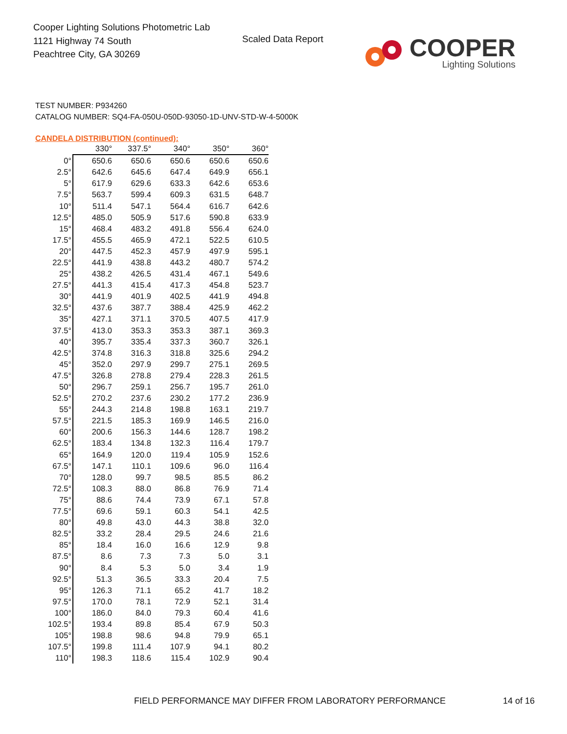Cooper Lighting Solutions Photometric Lab
1121 Highway 74 South
Peachtree City, GA 30269
Scaled Data Report
COOPER
Lighting Solutions
TEST NUMBER: P934260
CATALOG NUMBER: SQ4-FA-050U-050D-93050-1D-UNV-STD-W-4-5000K
CANDELA DISTRIBUTION (continued):
| | 330° | 337.5° | 340° | 350° | 360° |
| --- | --- | --- | --- | --- | --- |
| 0° | 650.6 | 650.6 | 650.6 | 650.6 | 650.6 |
| 2.5° | 642.6 | 645.6 | 647.4 | 649.9 | 656.1 |
| 5° | 617.9 | 629.6 | 633.3 | 642.6 | 653.6 |
| 7.5° | 563.7 | 599.4 | 609.3 | 631.5 | 648.7 |
| 10° | 511.4 | 547.1 | 564.4 | 616.7 | 642.6 |
| 12.5° | 485.0 | 505.9 | 517.6 | 590.8 | 633.9 |
| 15° | 468.4 | 483.2 | 491.8 | 556.4 | 624.0 |
| 17.5° | 455.5 | 465.9 | 472.1 | 522.5 | 610.5 |
| 20° | 447.5 | 452.3 | 457.9 | 497.9 | 595.1 |
| 22.5° | 441.9 | 438.8 | 443.2 | 480.7 | 574.2 |
| 25° | 438.2 | 426.5 | 431.4 | 467.1 | 549.6 |
| 27.5° | 441.3 | 415.4 | 417.3 | 454.8 | 523.7 |
| 30° | 441.9 | 401.9 | 402.5 | 441.9 | 494.8 |
| 32.5° | 437.6 | 387.7 | 388.4 | 425.9 | 462.2 |
| 35° | 427.1 | 371.1 | 370.5 | 407.5 | 417.9 |
| 37.5° | 413.0 | 353.3 | 353.3 | 387.1 | 369.3 |
| 40° | 395.7 | 335.4 | 337.3 | 360.7 | 326.1 |
| 42.5° | 374.8 | 316.3 | 318.8 | 325.6 | 294.2 |
| 45° | 352.0 | 297.9 | 299.7 | 275.1 | 269.5 |
| 47.5° | 326.8 | 278.8 | 279.4 | 228.3 | 261.5 |
| 50° | 296.7 | 259.1 | 256.7 | 195.7 | 261.0 |
| 52.5° | 270.2 | 237.6 | 230.2 | 177.2 | 236.9 |
| 55° | 244.3 | 214.8 | 198.8 | 163.1 | 219.7 |
| 57.5° | 221.5 | 185.3 | 169.9 | 146.5 | 216.0 |
| 60° | 200.6 | 156.3 | 144.6 | 128.7 | 198.2 |
| 62.5° | 183.4 | 134.8 | 132.3 | 116.4 | 179.7 |
| 65° | 164.9 | 120.0 | 119.4 | 105.9 | 152.6 |
| 67.5° | 147.1 | 110.1 | 109.6 | 96.0 | 116.4 |
| 70° | 128.0 | 99.7 | 98.5 | 85.5 | 86.2 |
| 72.5° | 108.3 | 88.0 | 86.8 | 76.9 | 71.4 |
| 75° | 88.6 | 74.4 | 73.9 | 67.1 | 57.8 |
| 77.5° | 69.6 | 59.1 | 60.3 | 54.1 | 42.5 |
| 80° | 49.8 | 43.0 | 44.3 | 38.8 | 32.0 |
| 82.5° | 33.2 | 28.4 | 29.5 | 24.6 | 21.6 |
| 85° | 18.4 | 16.0 | 16.6 | 12.9 | 9.8 |
| 87.5° | 8.6 | 7.3 | 7.3 | 5.0 | 3.1 |
| 90° | 8.4 | 5.3 | 5.0 | 3.4 | 1.9 |
| 92.5° | 51.3 | 36.5 | 33.3 | 20.4 | 7.5 |
| 95° | 126.3 | 71.1 | 65.2 | 41.7 | 18.2 |
| 97.5° | 170.0 | 78.1 | 72.9 | 52.1 | 31.4 |
| 100° | 186.0 | 84.0 | 79.3 | 60.4 | 41.6 |
| 102.5° | 193.4 | 89.8 | 85.4 | 67.9 | 50.3 |
| 105° | 198.8 | 98.6 | 94.8 | 79.9 | 65.1 |
| 107.5° | 199.8 | 111.4 | 107.9 | 94.1 | 80.2 |
| 110° | 198.3 | 118.6 | 115.4 | 102.9 | 90.4 |
FIELD PERFORMANCE MAY DIFFER FROM LABORATORY PERFORMANCE 14 of 16